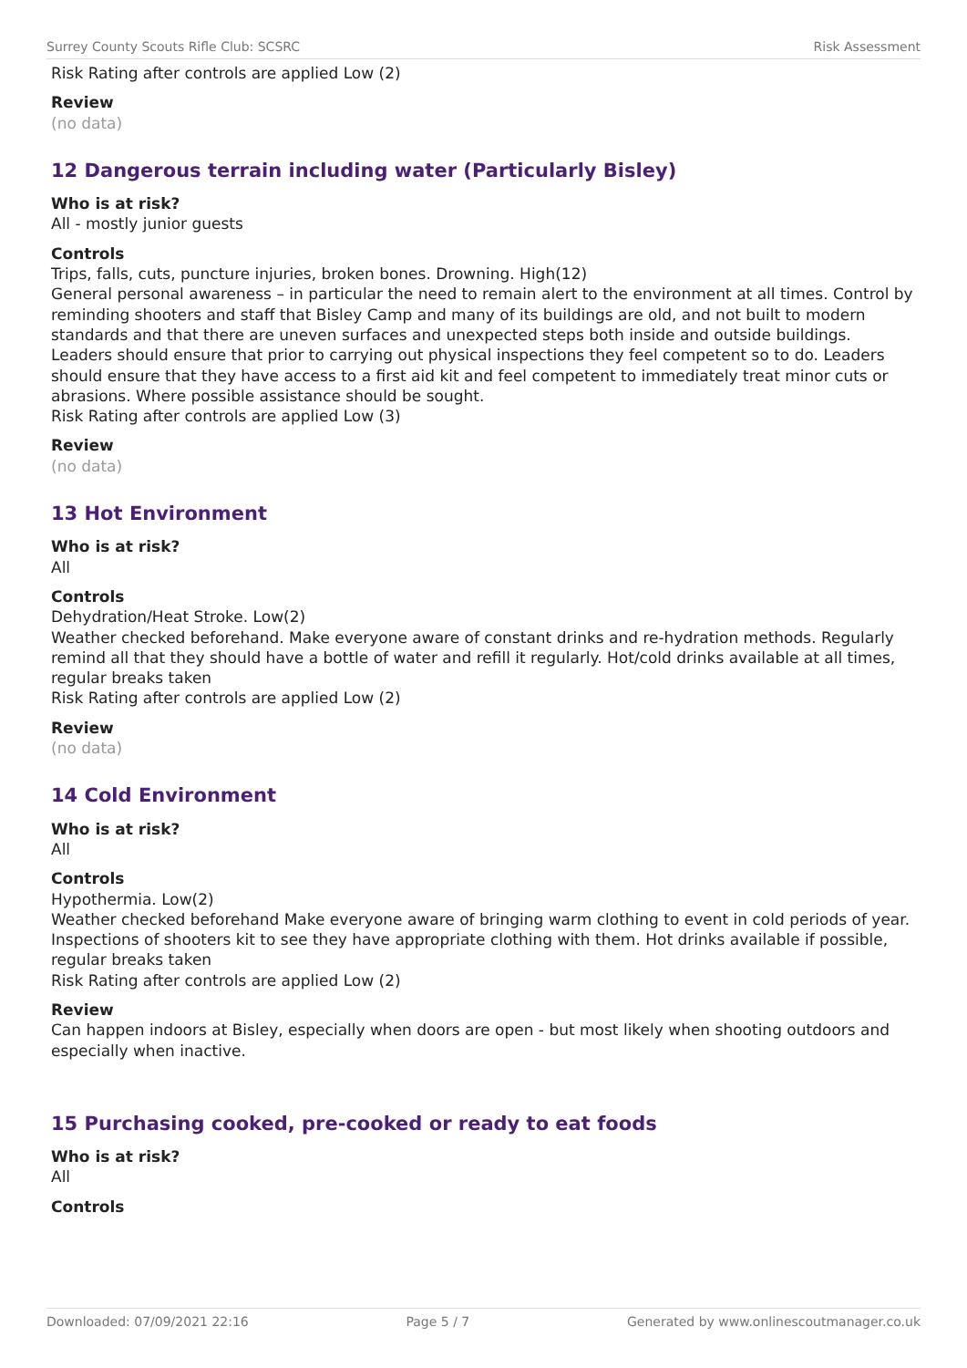Surrey County Scouts Rifle Club: SCSRC Risk Assessment
Risk Rating after controls are applied Low (2)
Review
(no data)
12 Dangerous terrain including water (Particularly Bisley)
Who is at risk?
All - mostly junior guests
Controls
Trips, falls, cuts, puncture injuries, broken bones. Drowning. High(12)
General personal awareness – in particular the need to remain alert to the environment at all times. Control by reminding shooters and staff that Bisley Camp and many of its buildings are old, and not built to modern standards and that there are uneven surfaces and unexpected steps both inside and outside buildings.
Leaders should ensure that prior to carrying out physical inspections they feel competent so to do. Leaders should ensure that they have access to a first aid kit and feel competent to immediately treat minor cuts or abrasions. Where possible assistance should be sought.
Risk Rating after controls are applied Low (3)
Review
(no data)
13 Hot Environment
Who is at risk?
All
Controls
Dehydration/Heat Stroke. Low(2)
Weather checked beforehand. Make everyone aware of constant drinks and re-hydration methods. Regularly remind all that they should have a bottle of water and refill it regularly. Hot/cold drinks available at all times, regular breaks taken
Risk Rating after controls are applied Low (2)
Review
(no data)
14 Cold Environment
Who is at risk?
All
Controls
Hypothermia. Low(2)
Weather checked beforehand Make everyone aware of bringing warm clothing to event in cold periods of year.
Inspections of shooters kit to see they have appropriate clothing with them. Hot drinks available if possible, regular breaks taken
Risk Rating after controls are applied Low (2)
Review
Can happen indoors at Bisley, especially when doors are open - but most likely when shooting outdoors and especially when inactive.
15 Purchasing cooked, pre-cooked or ready to eat foods
Who is at risk?
All
Controls
Downloaded: 07/09/2021 22:16 Page 5 / 7 Generated by www.onlinescoutmanager.co.uk